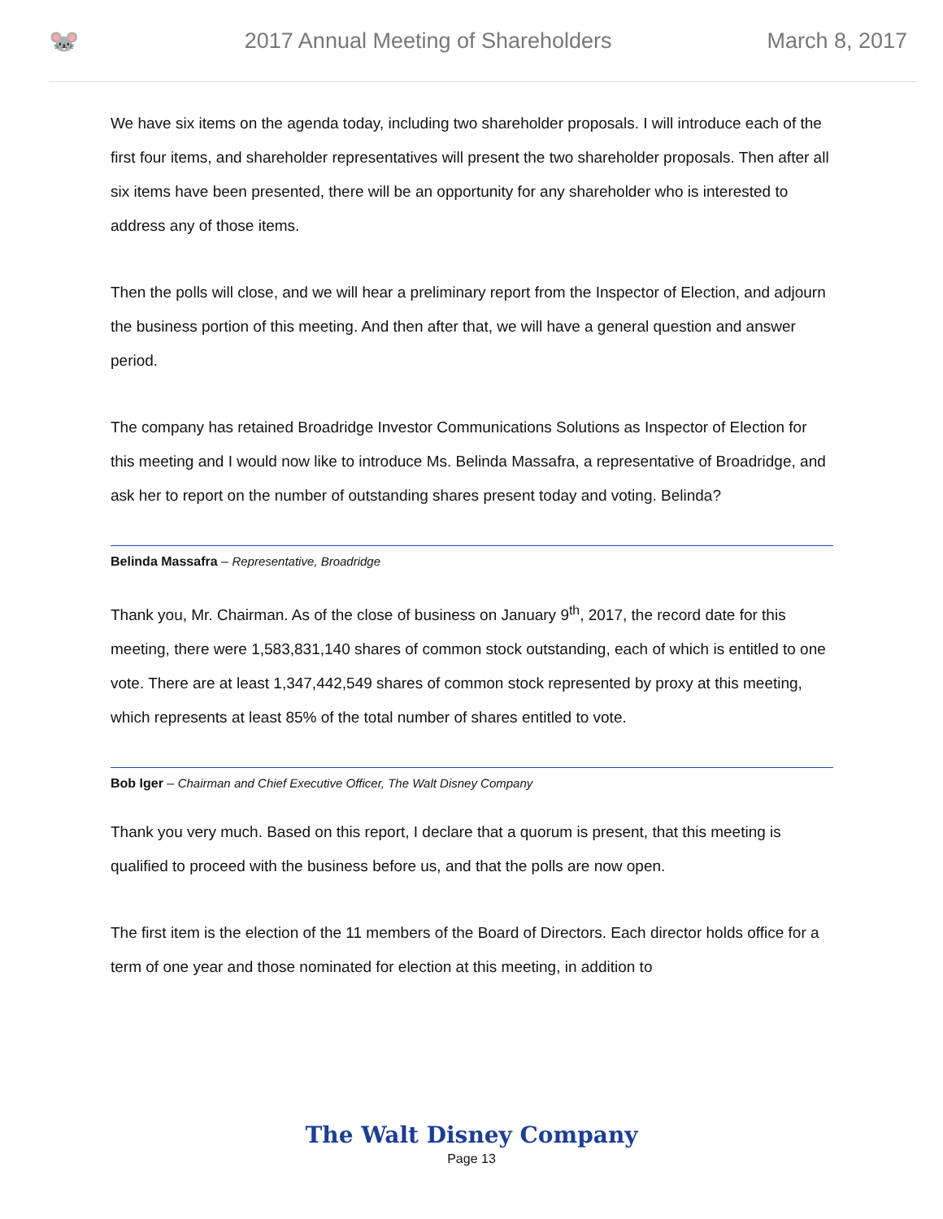🐭
2017 Annual Meeting of Shareholders
March 8, 2017
We have six items on the agenda today, including two shareholder proposals. I will introduce each of the first four items, and shareholder representatives will present the two shareholder proposals. Then after all six items have been presented, there will be an opportunity for any shareholder who is interested to address any of those items.
Then the polls will close, and we will hear a preliminary report from the Inspector of Election, and adjourn the business portion of this meeting. And then after that, we will have a general question and answer period.
The company has retained Broadridge Investor Communications Solutions as Inspector of Election for this meeting and I would now like to introduce Ms. Belinda Massafra, a representative of Broadridge, and ask her to report on the number of outstanding shares present today and voting. Belinda?
Belinda Massafra – Representative, Broadridge
Thank you, Mr. Chairman. As of the close of business on January 9<sup>th</sup>, 2017, the record date for this meeting, there were 1,583,831,140 shares of common stock outstanding, each of which is entitled to one vote. There are at least 1,347,442,549 shares of common stock represented by proxy at this meeting, which represents at least 85% of the total number of shares entitled to vote.
Bob Iger – Chairman and Chief Executive Officer, The Walt Disney Company
Thank you very much. Based on this report, I declare that a quorum is present, that this meeting is qualified to proceed with the business before us, and that the polls are now open.
The first item is the election of the 11 members of the Board of Directors. Each director holds office for a term of one year and those nominated for election at this meeting, in addition to
The Walt Disney Company
Page 13